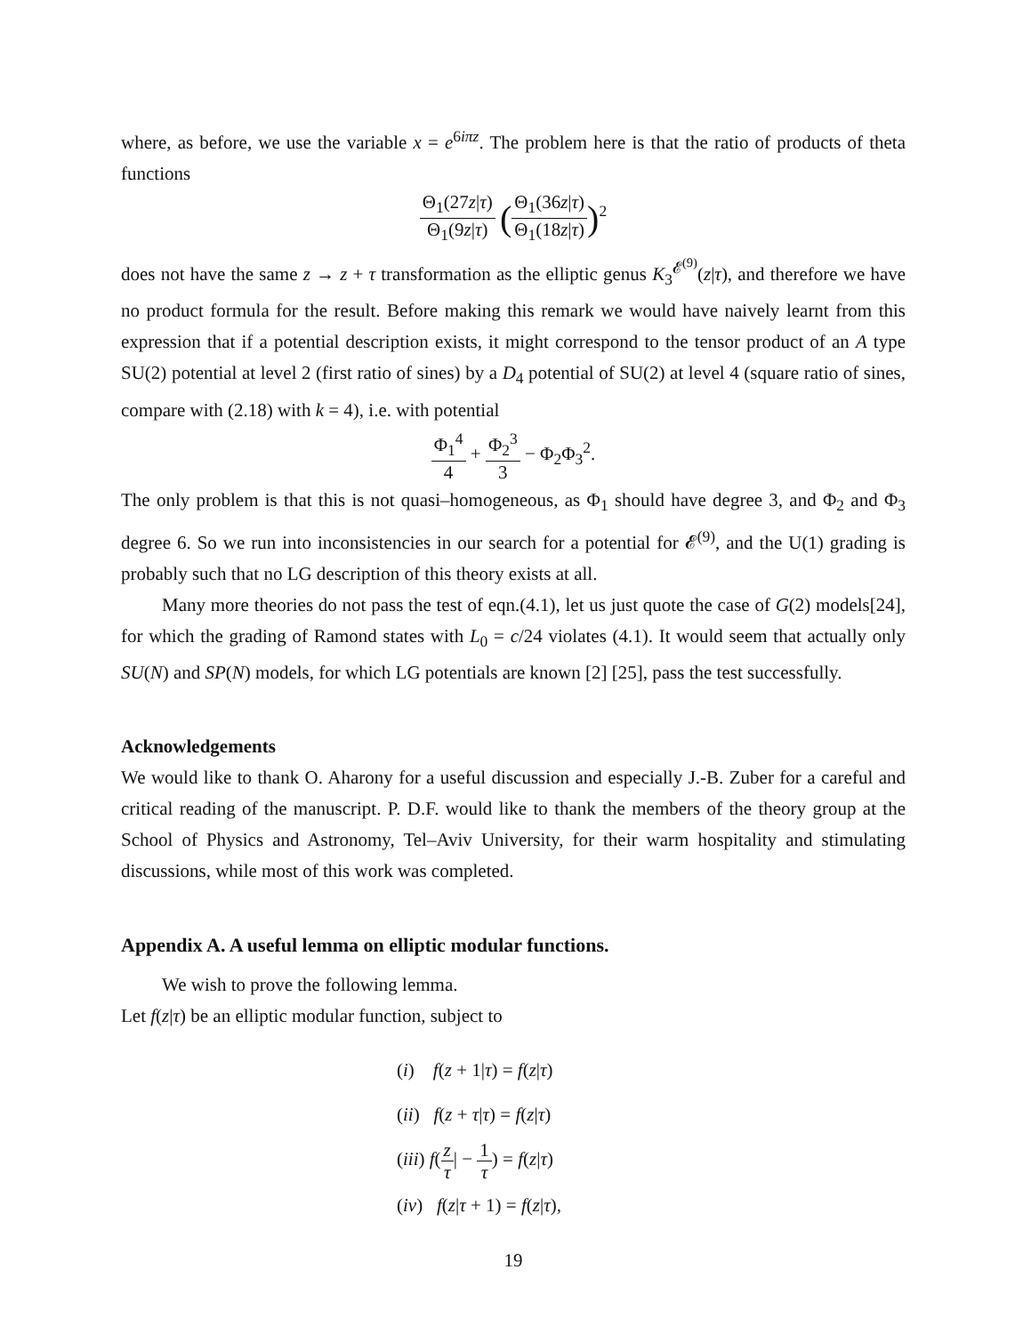where, as before, we use the variable x = e<sup>6iπz</sup>. The problem here is that the ratio of products of theta functions
Θ<sub>1</sub>(27z|τ) Θ<sub>1</sub>(9z|τ) (Θ<sub>1</sub>(36z|τ) Θ<sub>1</sub>(18z|τ))<sup>2</sup>
does not have the same z → z + τ transformation as the elliptic genus K<sub>3</sub><sup>𝓔<sup>(9)</sup></sup>(z|τ), and therefore we have no product formula for the result. Before making this remark we would have naively learnt from this expression that if a potential description exists, it might correspond to the tensor product of an A type SU(2) potential at level 2 (first ratio of sines) by a D<sub>4</sub> potential of SU(2) at level 4 (square ratio of sines, compare with (2.18) with k = 4), i.e. with potential
Φ<sub>1</sub><sup>4</sup> 4 + Φ<sub>2</sub><sup>3</sup> 3 − Φ<sub>2</sub>Φ<sub>3</sub><sup>2</sup>.
The only problem is that this is not quasi–homogeneous, as Φ<sub>1</sub> should have degree 3, and Φ<sub>2</sub> and Φ<sub>3</sub> degree 6. So we run into inconsistencies in our search for a potential for 𝓔<sup>(9)</sup>, and the U(1) grading is probably such that no LG description of this theory exists at all.
Many more theories do not pass the test of eqn.(4.1), let us just quote the case of G(2) models[24], for which the grading of Ramond states with L<sub>0</sub> = c/24 violates (4.1). It would seem that actually only SU(N) and SP(N) models, for which LG potentials are known [2] [25], pass the test successfully.
Acknowledgements
We would like to thank O. Aharony for a useful discussion and especially J.-B. Zuber for a careful and critical reading of the manuscript. P. D.F. would like to thank the members of the theory group at the School of Physics and Astronomy, Tel–Aviv University, for their warm hospitality and stimulating discussions, while most of this work was completed.
Appendix A. A useful lemma on elliptic modular functions.
We wish to prove the following lemma.
Let f(z|τ) be an elliptic modular function, subject to
(i) f(z + 1|τ) = f(z|τ)
(ii) f(z + τ|τ) = f(z|τ)
(iii) f(z τ| − 1 τ) = f(z|τ)
(iv) f(z|τ + 1) = f(z|τ),
19